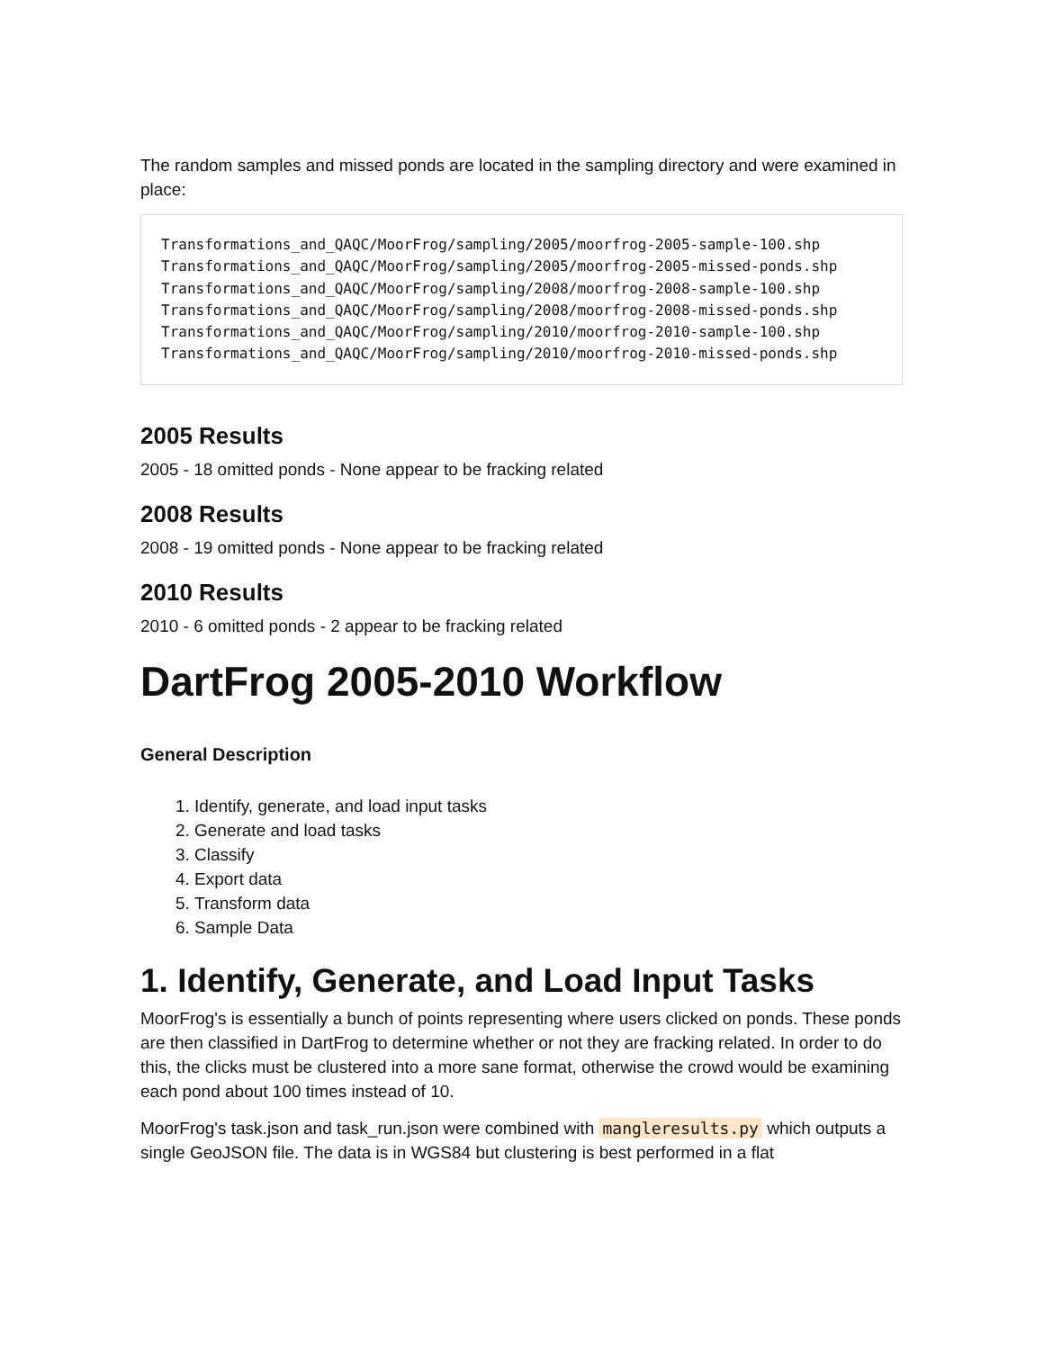The random samples and missed ponds are located in the sampling directory and were examined in place:
Transformations_and_QAQC/MoorFrog/sampling/2005/moorfrog-2005-sample-100.shp
Transformations_and_QAQC/MoorFrog/sampling/2005/moorfrog-2005-missed-ponds.shp
Transformations_and_QAQC/MoorFrog/sampling/2008/moorfrog-2008-sample-100.shp
Transformations_and_QAQC/MoorFrog/sampling/2008/moorfrog-2008-missed-ponds.shp
Transformations_and_QAQC/MoorFrog/sampling/2010/moorfrog-2010-sample-100.shp
Transformations_and_QAQC/MoorFrog/sampling/2010/moorfrog-2010-missed-ponds.shp
2005 Results
2005 - 18 omitted ponds - None appear to be fracking related
2008 Results
2008 - 19 omitted ponds - None appear to be fracking related
2010 Results
2010 - 6 omitted ponds - 2 appear to be fracking related
DartFrog 2005-2010 Workflow
General Description
1. Identify, generate, and load input tasks
2. Generate and load tasks
3. Classify
4. Export data
5. Transform data
6. Sample Data
1. Identify, Generate, and Load Input Tasks
MoorFrog's is essentially a bunch of points representing where users clicked on ponds. These ponds are then classified in DartFrog to determine whether or not they are fracking related. In order to do this, the clicks must be clustered into a more sane format, otherwise the crowd would be examining each pond about 100 times instead of 10.
MoorFrog's task.json and task_run.json were combined with mangleresults.py which outputs a single GeoJSON file. The data is in WGS84 but clustering is best performed in a flat